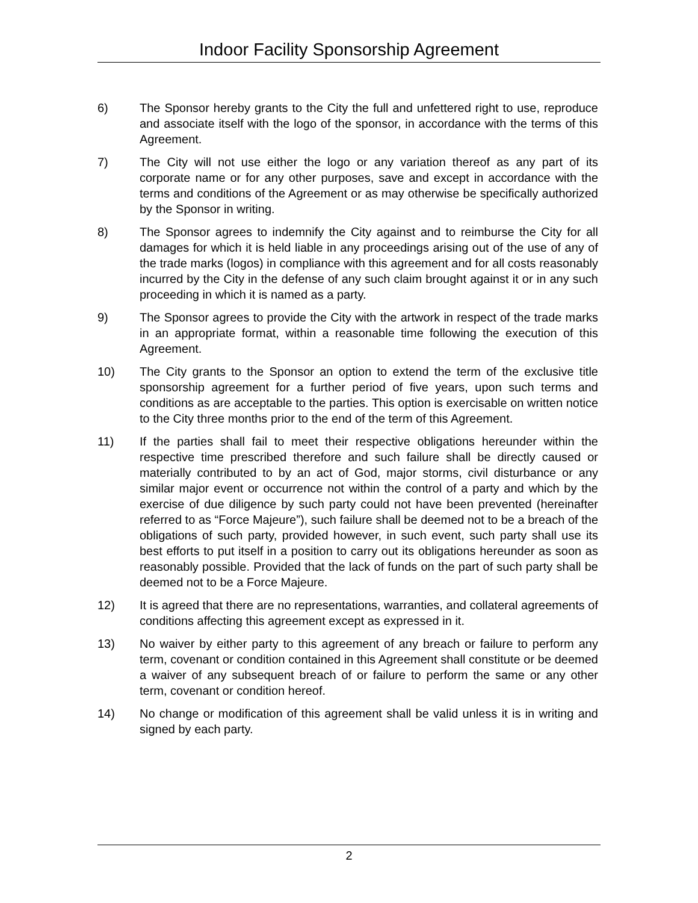Indoor Facility Sponsorship Agreement
6) The Sponsor hereby grants to the City the full and unfettered right to use, reproduce and associate itself with the logo of the sponsor, in accordance with the terms of this Agreement.
7) The City will not use either the logo or any variation thereof as any part of its corporate name or for any other purposes, save and except in accordance with the terms and conditions of the Agreement or as may otherwise be specifically authorized by the Sponsor in writing.
8) The Sponsor agrees to indemnify the City against and to reimburse the City for all damages for which it is held liable in any proceedings arising out of the use of any of the trade marks (logos) in compliance with this agreement and for all costs reasonably incurred by the City in the defense of any such claim brought against it or in any such proceeding in which it is named as a party.
9) The Sponsor agrees to provide the City with the artwork in respect of the trade marks in an appropriate format, within a reasonable time following the execution of this Agreement.
10) The City grants to the Sponsor an option to extend the term of the exclusive title sponsorship agreement for a further period of five years, upon such terms and conditions as are acceptable to the parties. This option is exercisable on written notice to the City three months prior to the end of the term of this Agreement.
11) If the parties shall fail to meet their respective obligations hereunder within the respective time prescribed therefore and such failure shall be directly caused or materially contributed to by an act of God, major storms, civil disturbance or any similar major event or occurrence not within the control of a party and which by the exercise of due diligence by such party could not have been prevented (hereinafter referred to as “Force Majeure”), such failure shall be deemed not to be a breach of the obligations of such party, provided however, in such event, such party shall use its best efforts to put itself in a position to carry out its obligations hereunder as soon as reasonably possible. Provided that the lack of funds on the part of such party shall be deemed not to be a Force Majeure.
12) It is agreed that there are no representations, warranties, and collateral agreements of conditions affecting this agreement except as expressed in it.
13) No waiver by either party to this agreement of any breach or failure to perform any term, covenant or condition contained in this Agreement shall constitute or be deemed a waiver of any subsequent breach of or failure to perform the same or any other term, covenant or condition hereof.
14) No change or modification of this agreement shall be valid unless it is in writing and signed by each party.
2